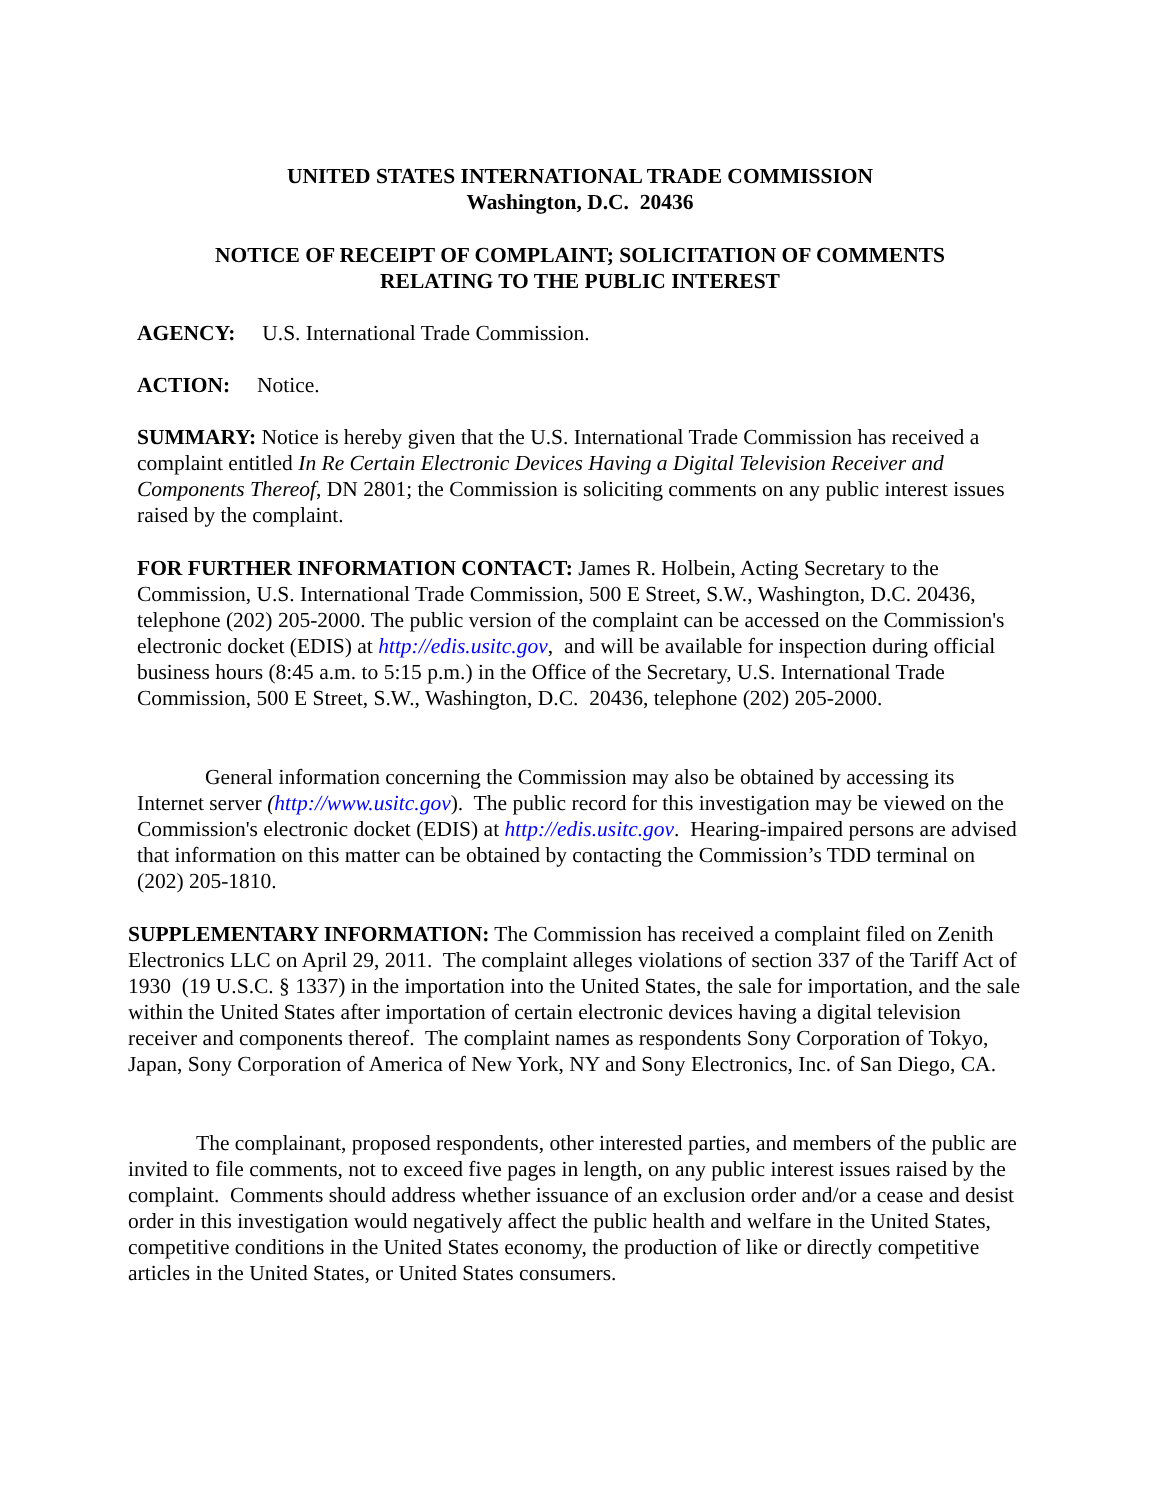UNITED STATES INTERNATIONAL TRADE COMMISSION
Washington, D.C. 20436
NOTICE OF RECEIPT OF COMPLAINT; SOLICITATION OF COMMENTS
RELATING TO THE PUBLIC INTEREST
AGENCY: U.S. International Trade Commission.
ACTION: Notice.
SUMMARY: Notice is hereby given that the U.S. International Trade Commission has received a complaint entitled In Re Certain Electronic Devices Having a Digital Television Receiver and Components Thereof, DN 2801; the Commission is soliciting comments on any public interest issues raised by the complaint.
FOR FURTHER INFORMATION CONTACT: James R. Holbein, Acting Secretary to the Commission, U.S. International Trade Commission, 500 E Street, S.W., Washington, D.C. 20436, telephone (202) 205-2000. The public version of the complaint can be accessed on the Commission's electronic docket (EDIS) at http://edis.usitc.gov, and will be available for inspection during official business hours (8:45 a.m. to 5:15 p.m.) in the Office of the Secretary, U.S. International Trade Commission, 500 E Street, S.W., Washington, D.C. 20436, telephone (202) 205-2000.
General information concerning the Commission may also be obtained by accessing its Internet server (http://www.usitc.gov). The public record for this investigation may be viewed on the Commission's electronic docket (EDIS) at http://edis.usitc.gov. Hearing-impaired persons are advised that information on this matter can be obtained by contacting the Commission’s TDD terminal on (202) 205-1810.
SUPPLEMENTARY INFORMATION: The Commission has received a complaint filed on Zenith Electronics LLC on April 29, 2011. The complaint alleges violations of section 337 of the Tariff Act of 1930 (19 U.S.C. § 1337) in the importation into the United States, the sale for importation, and the sale within the United States after importation of certain electronic devices having a digital television receiver and components thereof. The complaint names as respondents Sony Corporation of Tokyo, Japan, Sony Corporation of America of New York, NY and Sony Electronics, Inc. of San Diego, CA.
The complainant, proposed respondents, other interested parties, and members of the public are invited to file comments, not to exceed five pages in length, on any public interest issues raised by the complaint. Comments should address whether issuance of an exclusion order and/or a cease and desist order in this investigation would negatively affect the public health and welfare in the United States, competitive conditions in the United States economy, the production of like or directly competitive articles in the United States, or United States consumers.